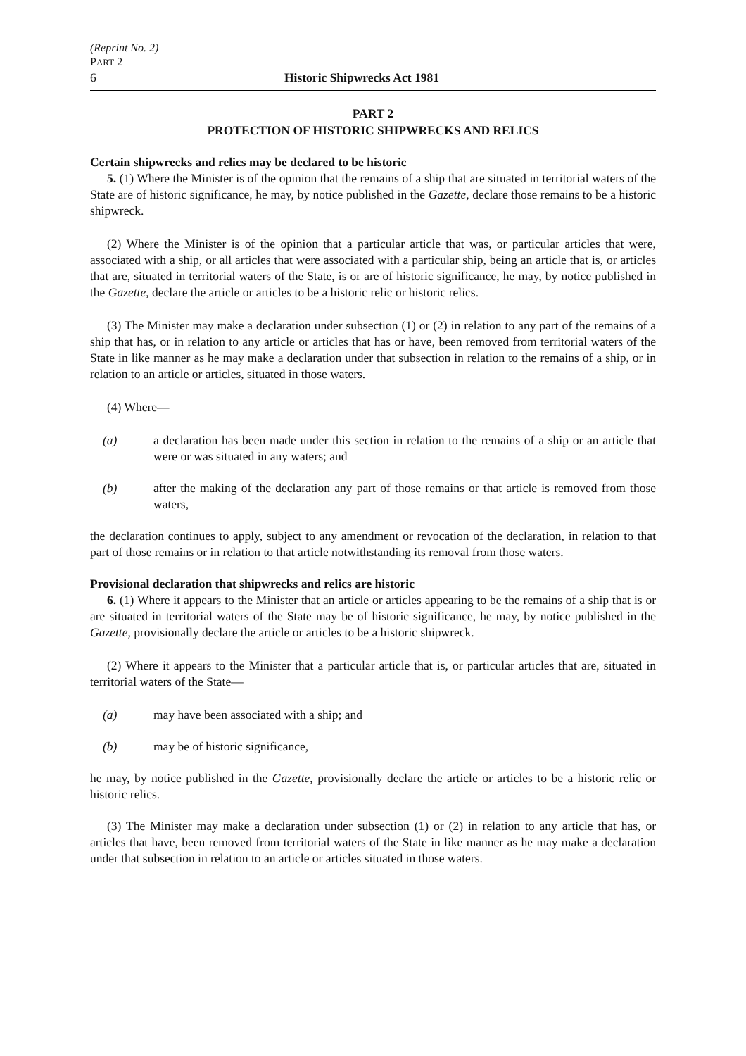(Reprint No. 2)
PART 2
6 Historic Shipwrecks Act 1981
PART 2
PROTECTION OF HISTORIC SHIPWRECKS AND RELICS
Certain shipwrecks and relics may be declared to be historic
5. (1) Where the Minister is of the opinion that the remains of a ship that are situated in territorial waters of the State are of historic significance, he may, by notice published in the Gazette, declare those remains to be a historic shipwreck.
(2) Where the Minister is of the opinion that a particular article that was, or particular articles that were, associated with a ship, or all articles that were associated with a particular ship, being an article that is, or articles that are, situated in territorial waters of the State, is or are of historic significance, he may, by notice published in the Gazette, declare the article or articles to be a historic relic or historic relics.
(3) The Minister may make a declaration under subsection (1) or (2) in relation to any part of the remains of a ship that has, or in relation to any article or articles that has or have, been removed from territorial waters of the State in like manner as he may make a declaration under that subsection in relation to the remains of a ship, or in relation to an article or articles, situated in those waters.
(4) Where—
(a) a declaration has been made under this section in relation to the remains of a ship or an article that were or was situated in any waters; and
(b) after the making of the declaration any part of those remains or that article is removed from those waters,
the declaration continues to apply, subject to any amendment or revocation of the declaration, in relation to that part of those remains or in relation to that article notwithstanding its removal from those waters.
Provisional declaration that shipwrecks and relics are historic
6. (1) Where it appears to the Minister that an article or articles appearing to be the remains of a ship that is or are situated in territorial waters of the State may be of historic significance, he may, by notice published in the Gazette, provisionally declare the article or articles to be a historic shipwreck.
(2) Where it appears to the Minister that a particular article that is, or particular articles that are, situated in territorial waters of the State—
(a) may have been associated with a ship; and
(b) may be of historic significance,
he may, by notice published in the Gazette, provisionally declare the article or articles to be a historic relic or historic relics.
(3) The Minister may make a declaration under subsection (1) or (2) in relation to any article that has, or articles that have, been removed from territorial waters of the State in like manner as he may make a declaration under that subsection in relation to an article or articles situated in those waters.